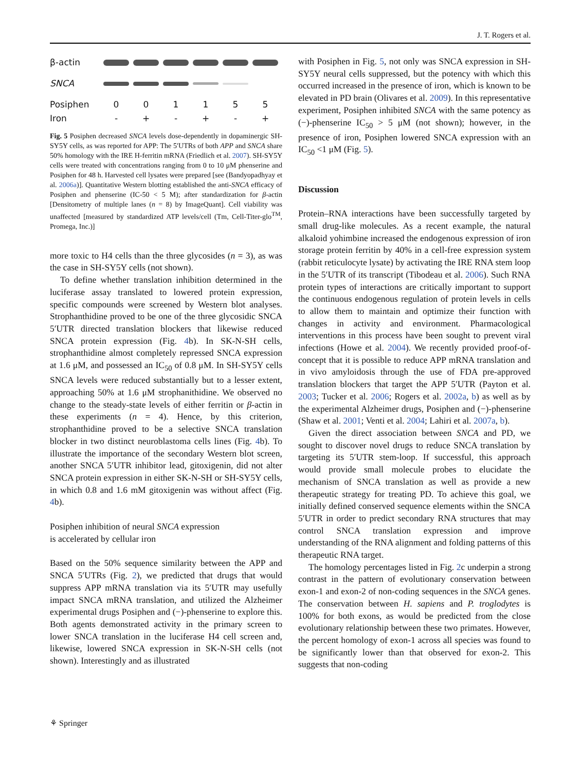J. T. Rogers et al.
| β-actin | | | | | | |
| SNCA | | | | | | |
| Posiphen | 0 | 0 | 1 | 1 | 5 | 5 |
| Iron | - | + | - | + | - | + |
Fig. 5 Posiphen decreased SNCA levels dose-dependently in dopaminergic SH-SY5Y cells, as was reported for APP: The 5′UTRs of both APP and SNCA share 50% homology with the IRE H-ferritin mRNA (Friedlich et al. 2007). SH-SY5Y cells were treated with concentrations ranging from 0 to 10 μM phenserine and Posiphen for 48 h. Harvested cell lysates were prepared [see (Bandyopadhyay et al. 2006a)]. Quantitative Western blotting established the anti-SNCA efficacy of Posiphen and phenserine (IC-50 < 5 M); after standardization for β-actin [Densitometry of multiple lanes (n = 8) by ImageQuant]. Cell viability was unaffected [measured by standardized ATP levels/cell (Tm, Cell-Titer-glo<sup>TM</sup>, Promega, Inc.)]
more toxic to H4 cells than the three glycosides (n = 3), as was the case in SH-SY5Y cells (not shown).
To define whether translation inhibition determined in the luciferase assay translated to lowered protein expression, specific compounds were screened by Western blot analyses. Strophanthidine proved to be one of the three glycosidic SNCA 5′UTR directed translation blockers that likewise reduced SNCA protein expression (Fig. 4b). In SK-N-SH cells, strophanthidine almost completely repressed SNCA expression at 1.6 μM, and possessed an IC<sub>50</sub> of 0.8 μM. In SH-SY5Y cells SNCA levels were reduced substantially but to a lesser extent, approaching 50% at 1.6 μM strophanithidine. We observed no change to the steady-state levels of either ferritin or β-actin in these experiments (n = 4). Hence, by this criterion, strophanthidine proved to be a selective SNCA translation blocker in two distinct neuroblastoma cells lines (Fig. 4b). To illustrate the importance of the secondary Western blot screen, another SNCA 5′UTR inhibitor lead, gitoxigenin, did not alter SNCA protein expression in either SK-N-SH or SH-SY5Y cells, in which 0.8 and 1.6 mM gitoxigenin was without affect (Fig. 4b).
Posiphen inhibition of neural SNCA expression
is accelerated by cellular iron
Based on the 50% sequence similarity between the APP and SNCA 5′UTRs (Fig. 2), we predicted that drugs that would suppress APP mRNA translation via its 5′UTR may usefully impact SNCA mRNA translation, and utilized the Alzheimer experimental drugs Posiphen and (−)-phenserine to explore this. Both agents demonstrated activity in the primary screen to lower SNCA translation in the luciferase H4 cell screen and, likewise, lowered SNCA expression in SK-N-SH cells (not shown). Interestingly and as illustrated
with Posiphen in Fig. 5, not only was SNCA expression in SH-SY5Y neural cells suppressed, but the potency with which this occurred increased in the presence of iron, which is known to be elevated in PD brain (Olivares et al. 2009). In this representative experiment, Posiphen inhibited SNCA with the same potency as (−)-phenserine IC<sub>50</sub> > 5 μM (not shown); however, in the presence of iron, Posiphen lowered SNCA expression with an IC<sub>50</sub> <1 μM (Fig. 5).
Discussion
Protein–RNA interactions have been successfully targeted by small drug-like molecules. As a recent example, the natural alkaloid yohimbine increased the endogenous expression of iron storage protein ferritin by 40% in a cell-free expression system (rabbit reticulocyte lysate) by activating the IRE RNA stem loop in the 5′UTR of its transcript (Tibodeau et al. 2006). Such RNA protein types of interactions are critically important to support the continuous endogenous regulation of protein levels in cells to allow them to maintain and optimize their function with changes in activity and environment. Pharmacological interventions in this process have been sought to prevent viral infections (Howe et al. 2004). We recently provided proof-of-concept that it is possible to reduce APP mRNA translation and in vivo amyloidosis through the use of FDA pre-approved translation blockers that target the APP 5′UTR (Payton et al. 2003; Tucker et al. 2006; Rogers et al. 2002a, b) as well as by the experimental Alzheimer drugs, Posiphen and (−)-phenserine (Shaw et al. 2001; Venti et al. 2004; Lahiri et al. 2007a, b).
Given the direct association between SNCA and PD, we sought to discover novel drugs to reduce SNCA translation by targeting its 5′UTR stem-loop. If successful, this approach would provide small molecule probes to elucidate the mechanism of SNCA translation as well as provide a new therapeutic strategy for treating PD. To achieve this goal, we initially defined conserved sequence elements within the SNCA 5′UTR in order to predict secondary RNA structures that may control SNCA translation expression and improve understanding of the RNA alignment and folding patterns of this therapeutic RNA target.
The homology percentages listed in Fig. 2c underpin a strong contrast in the pattern of evolutionary conservation between exon-1 and exon-2 of non-coding sequences in the SNCA genes. The conservation between H. sapiens and P. troglodytes is 100% for both exons, as would be predicted from the close evolutionary relationship between these two primates. However, the percent homology of exon-1 across all species was found to be significantly lower than that observed for exon-2. This suggests that non-coding
⚘ Springer